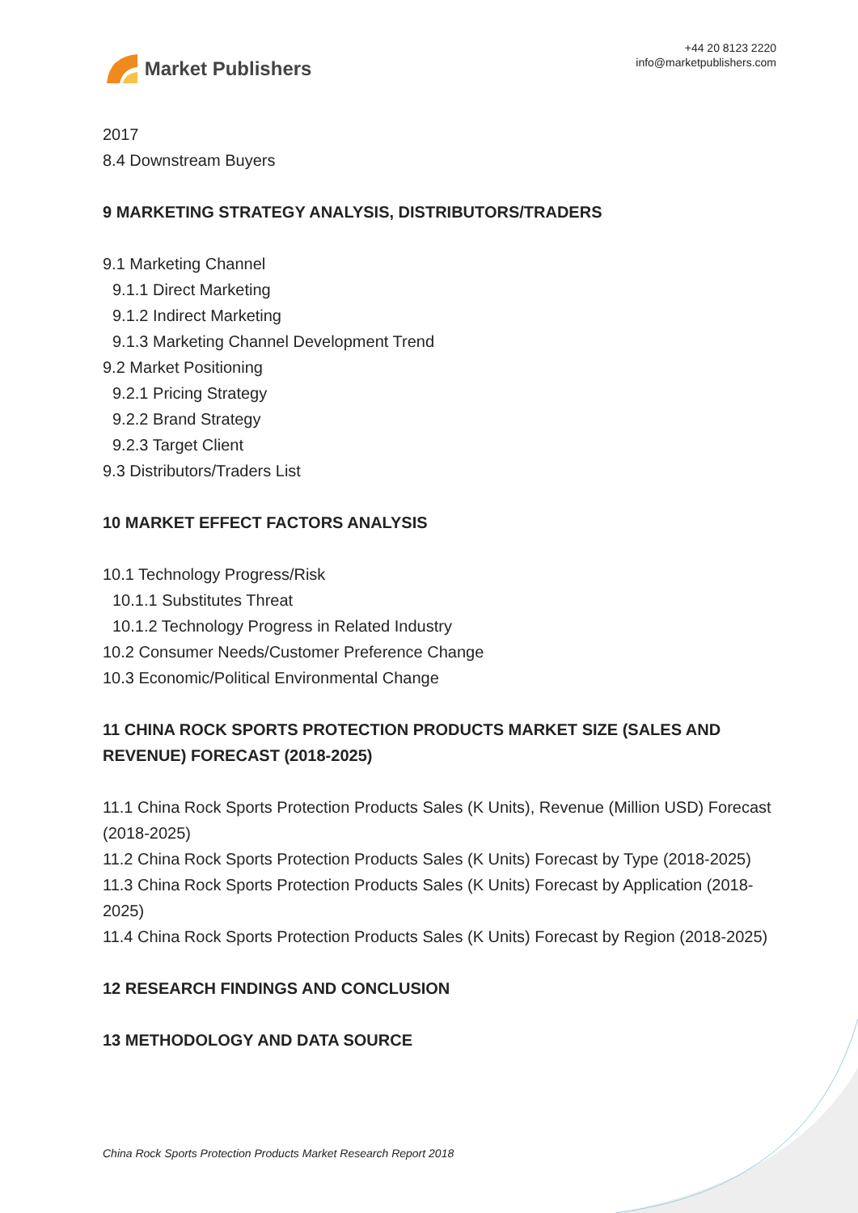Market Publishers
+44 20 8123 2220
info@marketpublishers.com
2017
8.4 Downstream Buyers
9 MARKETING STRATEGY ANALYSIS, DISTRIBUTORS/TRADERS
9.1 Marketing Channel
9.1.1 Direct Marketing
9.1.2 Indirect Marketing
9.1.3 Marketing Channel Development Trend
9.2 Market Positioning
9.2.1 Pricing Strategy
9.2.2 Brand Strategy
9.2.3 Target Client
9.3 Distributors/Traders List
10 MARKET EFFECT FACTORS ANALYSIS
10.1 Technology Progress/Risk
10.1.1 Substitutes Threat
10.1.2 Technology Progress in Related Industry
10.2 Consumer Needs/Customer Preference Change
10.3 Economic/Political Environmental Change
11 CHINA ROCK SPORTS PROTECTION PRODUCTS MARKET SIZE (SALES AND REVENUE) FORECAST (2018-2025)
11.1 China Rock Sports Protection Products Sales (K Units), Revenue (Million USD) Forecast (2018-2025)
11.2 China Rock Sports Protection Products Sales (K Units) Forecast by Type (2018-2025)
11.3 China Rock Sports Protection Products Sales (K Units) Forecast by Application (2018-2025)
11.4 China Rock Sports Protection Products Sales (K Units) Forecast by Region (2018-2025)
12 RESEARCH FINDINGS AND CONCLUSION
13 METHODOLOGY AND DATA SOURCE
China Rock Sports Protection Products Market Research Report 2018